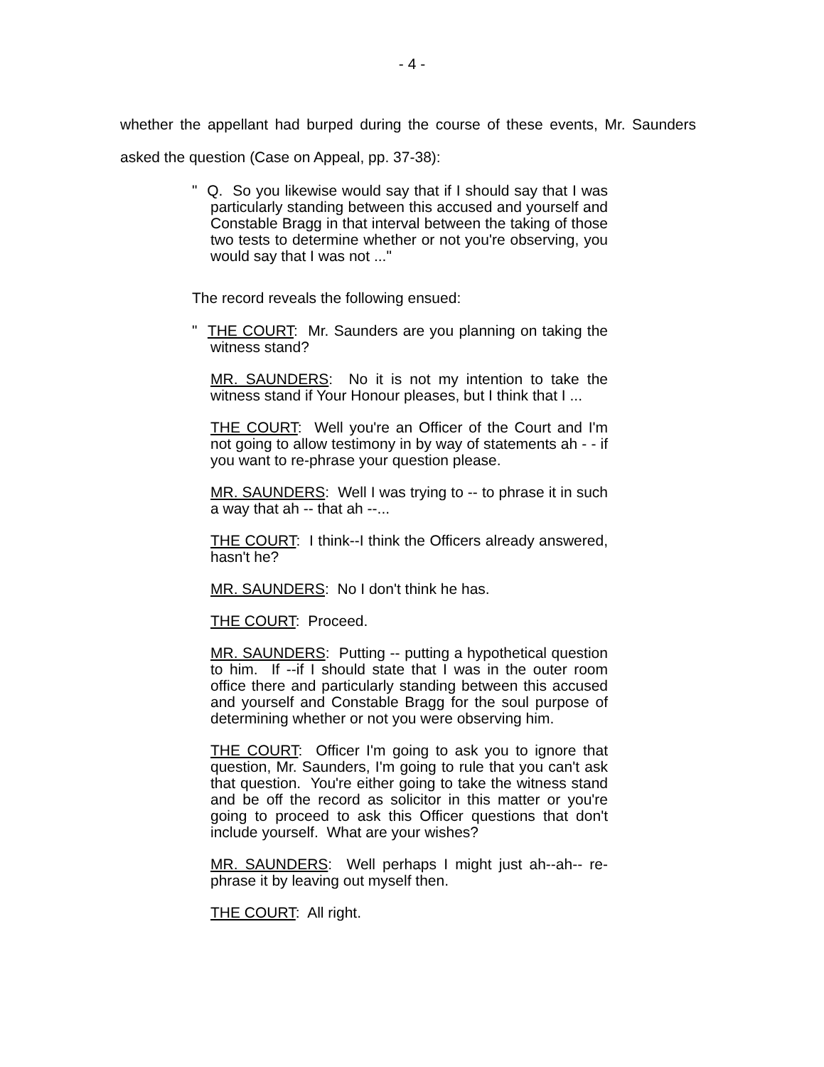- 4 -
whether the appellant had burped during the course of these events, Mr. Saunders asked the question (Case on Appeal, pp. 37-38):
" Q. So you likewise would say that if I should say that I was particularly standing between this accused and yourself and Constable Bragg in that interval between the taking of those two tests to determine whether or not you're observing, you would say that I was not ..."
The record reveals the following ensued:
" THE COURT: Mr. Saunders are you planning on taking the witness stand?
MR. SAUNDERS: No it is not my intention to take the witness stand if Your Honour pleases, but I think that I ...
THE COURT: Well you're an Officer of the Court and I'm not going to allow testimony in by way of statements ah - - if you want to re-phrase your question please.
MR. SAUNDERS: Well I was trying to -- to phrase it in such a way that ah -- that ah --...
THE COURT: I think--I think the Officers already answered, hasn't he?
MR. SAUNDERS: No I don't think he has.
THE COURT: Proceed.
MR. SAUNDERS: Putting -- putting a hypothetical question to him. If --if I should state that I was in the outer room office there and particularly standing between this accused and yourself and Constable Bragg for the soul purpose of determining whether or not you were observing him.
THE COURT: Officer I'm going to ask you to ignore that question, Mr. Saunders, I'm going to rule that you can't ask that question. You're either going to take the witness stand and be off the record as solicitor in this matter or you're going to proceed to ask this Officer questions that don't include yourself. What are your wishes?
MR. SAUNDERS: Well perhaps I might just ah--ah-- re-phrase it by leaving out myself then.
THE COURT: All right.